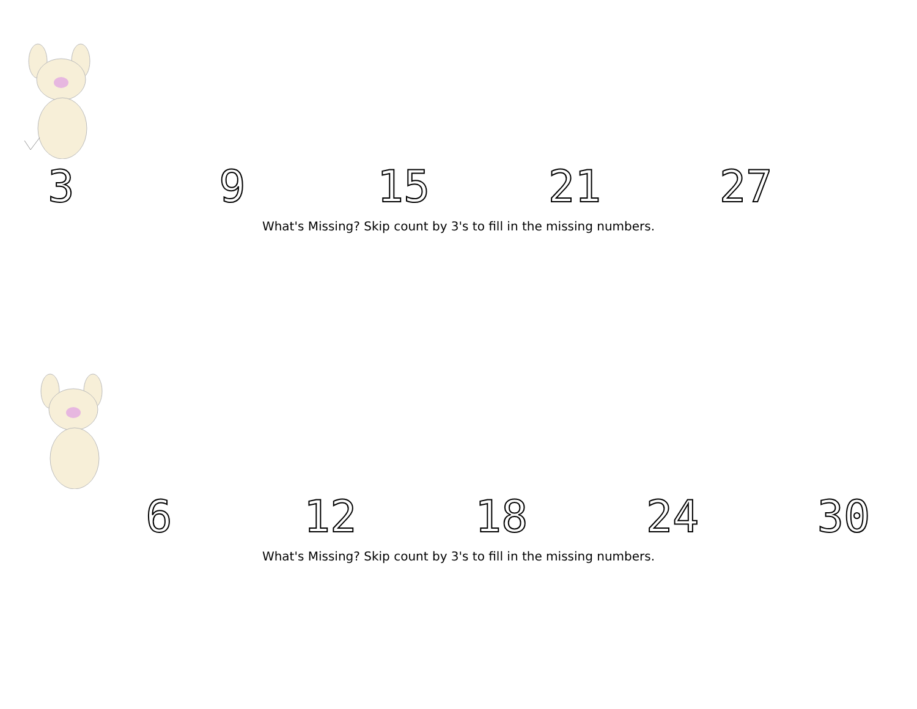3 9 15 21 27
What's Missing? Skip count by 3's to fill in the missing numbers.
6 12 18 24 30
What's Missing? Skip count by 3's to fill in the missing numbers.